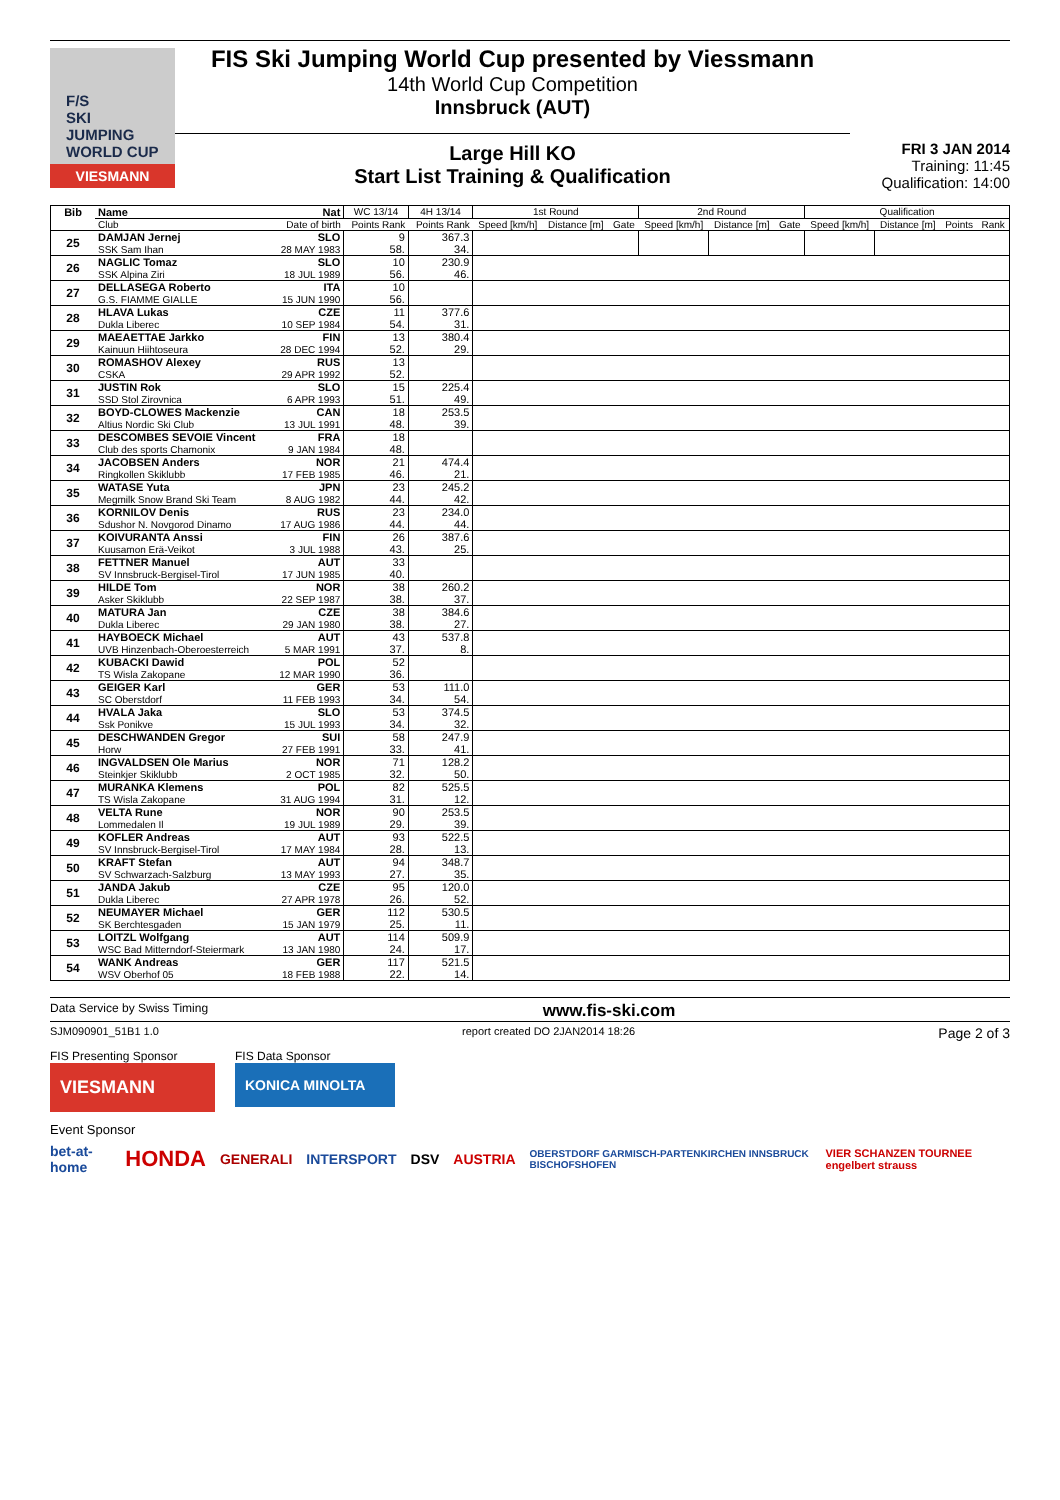F/S
SKI JUMPING WORLD CUP
VIESMANN
FIS Ski Jumping World Cup presented by Viessmann
14th World Cup Competition
Innsbruck (AUT)
Large Hill KO
Start List Training & Qualification
FRI 3 JAN 2014
Training: 11:45
Qualification: 14:00
| Bib | Name | Nat | WC 13/14 | 4H 13/14 | 1st Round | | | 2nd Round | | | Qualification | | | |
| --- | --- | --- | --- | --- | --- | --- | --- | --- | --- | --- | --- | --- | --- | --- |
| | Club | Date of birth | Points Rank | Points Rank | Speed [km/h] | Distance [m] | Gate | Speed [km/h] | Distance [m] | Gate | Speed [km/h] | Distance [m] | Points | Rank |
| 25 | DAMJAN Jernej SSK Sam Ihan | SLO 28 MAY 1983 | 9 58. | 367.3 34. | | | | | | | | | | |
| 26 | NAGLIC Tomaz SSK Alpina Ziri | SLO 18 JUL 1989 | 10 56. | 230.9 46. | | | | | | | | | | |
| 27 | DELLASEGA Roberto G.S. FIAMME GIALLE | ITA 15 JUN 1990 | 10 56. | | | | | | | | | | | |
| 28 | HLAVA Lukas Dukla Liberec | CZE 10 SEP 1984 | 11 54. | 377.6 31. | | | | | | | | | | |
| 29 | MAEAETTAE Jarkko Kainuun Hiihtoseura | FIN 28 DEC 1994 | 13 52. | 380.4 29. | | | | | | | | | | |
| 30 | ROMASHOV Alexey CSKA | RUS 29 APR 1992 | 13 52. | | | | | | | | | | | |
| 31 | JUSTIN Rok SSD Stol Zirovnica | SLO 6 APR 1993 | 15 51. | 225.4 49. | | | | | | | | | | |
| 32 | BOYD-CLOWES Mackenzie Altius Nordic Ski Club | CAN 13 JUL 1991 | 18 48. | 253.5 39. | | | | | | | | | | |
| 33 | DESCOMBES SEVOIE Vincent Club des sports Chamonix | FRA 9 JAN 1984 | 18 48. | | | | | | | | | | | |
| 34 | JACOBSEN Anders Ringkollen Skiklubb | NOR 17 FEB 1985 | 21 46. | 474.4 21. | | | | | | | | | | |
| 35 | WATASE Yuta Megmilk Snow Brand Ski Team | JPN 8 AUG 1982 | 23 44. | 245.2 42. | | | | | | | | | | |
| 36 | KORNILOV Denis Sdushor N. Novgorod Dinamo | RUS 17 AUG 1986 | 23 44. | 234.0 44. | | | | | | | | | | |
| 37 | KOIVURANTA Anssi Kuusamon Erä-Veikot | FIN 3 JUL 1988 | 26 43. | 387.6 25. | | | | | | | | | | |
| 38 | FETTNER Manuel SV Innsbruck-Bergisel-Tirol | AUT 17 JUN 1985 | 33 40. | | | | | | | | | | | |
| 39 | HILDE Tom Asker Skiklubb | NOR 22 SEP 1987 | 38 38. | 260.2 37. | | | | | | | | | | |
| 40 | MATURA Jan Dukla Liberec | CZE 29 JAN 1980 | 38 38. | 384.6 27. | | | | | | | | | | |
| 41 | HAYBOECK Michael UVB Hinzenbach-Oberoesterreich | AUT 5 MAR 1991 | 43 37. | 537.8 8. | | | | | | | | | | |
| 42 | KUBACKI Dawid TS Wisla Zakopane | POL 12 MAR 1990 | 52 36. | | | | | | | | | | | |
| 43 | GEIGER Karl SC Oberstdorf | GER 11 FEB 1993 | 53 34. | 111.0 54. | | | | | | | | | | |
| 44 | HVALA Jaka Ssk Ponikve | SLO 15 JUL 1993 | 53 34. | 374.5 32. | | | | | | | | | | |
| 45 | DESCHWANDEN Gregor Horw | SUI 27 FEB 1991 | 58 33. | 247.9 41. | | | | | | | | | | |
| 46 | INGVALDSEN Ole Marius Steinkjer Skiklubb | NOR 2 OCT 1985 | 71 32. | 128.2 50. | | | | | | | | | | |
| 47 | MURANKA Klemens TS Wisla Zakopane | POL 31 AUG 1994 | 82 31. | 525.5 12. | | | | | | | | | | |
| 48 | VELTA Rune Lommedalen Il | NOR 19 JUL 1989 | 90 29. | 253.5 39. | | | | | | | | | | |
| 49 | KOFLER Andreas SV Innsbruck-Bergisel-Tirol | AUT 17 MAY 1984 | 93 28. | 522.5 13. | | | | | | | | | | |
| 50 | KRAFT Stefan SV Schwarzach-Salzburg | AUT 13 MAY 1993 | 94 27. | 348.7 35. | | | | | | | | | | |
| 51 | JANDA Jakub Dukla Liberec | CZE 27 APR 1978 | 95 26. | 120.0 52. | | | | | | | | | | |
| 52 | NEUMAYER Michael SK Berchtesgaden | GER 15 JAN 1979 | 112 25. | 530.5 11. | | | | | | | | | | |
| 53 | LOITZL Wolfgang WSC Bad Mitterndorf-Steiermark | AUT 13 JAN 1980 | 114 24. | 509.9 17. | | | | | | | | | | |
| 54 | WANK Andreas WSV Oberhof 05 | GER 18 FEB 1988 | 117 22. | 521.5 14. | | | | | | | | | | |
Data Service by Swiss Timing www.fis-ski.com
SJM090901_51B1 1.0 report created DO 2JAN2014 18:26 Page 2 of 3
FIS Presenting Sponsor
VIESMANN
FIS Data Sponsor
KONICA MINOLTA
Event Sponsor
bet-at-home HONDA GENERALI INTERSPORT DSV AUSTRIA OBERSTDORF GARMISCH-PARTENKIRCHEN INNSBRUCK BISCHOFSHOFEN VIER SCHANZEN TOURNEE engelbert strauss